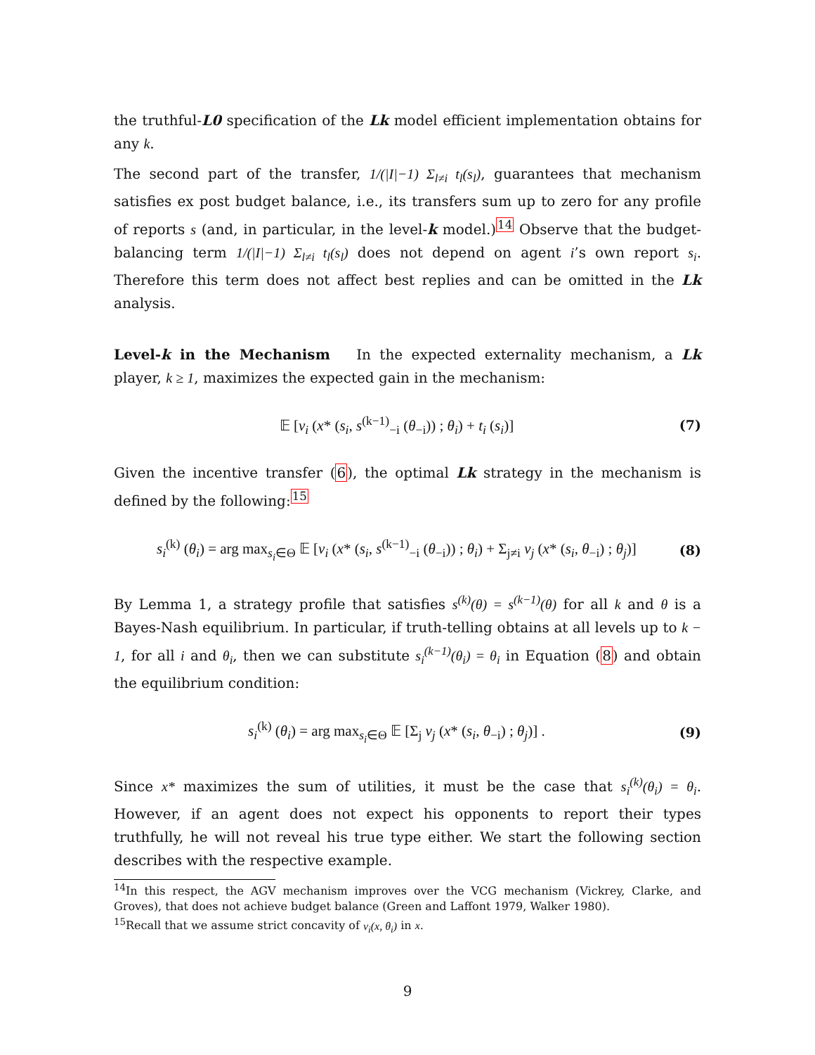the truthful-L0 specification of the Lk model efficient implementation obtains for any k.
The second part of the transfer, 1/(|I|−1) Σ<sub>l≠i</sub> t<sub>l</sub>(s<sub>l</sub>), guarantees that mechanism satisfies ex post budget balance, i.e., its transfers sum up to zero for any profile of reports s (and, in particular, in the level-k model.)<sup>14</sup> Observe that the budget-balancing term 1/(|I|−1) Σ<sub>l≠i</sub> t<sub>l</sub>(s<sub>l</sub>) does not depend on agent i’s own report s<sub>i</sub>. Therefore this term does not affect best replies and can be omitted in the Lk analysis.
Level-k in the Mechanism In the expected externality mechanism, a Lk player, k ≥ 1, maximizes the expected gain in the mechanism:
𝔼 [v<sub>i</sub> (x* (s<sub>i</sub>, s<sup>(k−1)</sup><sub>−i</sub> (θ<sub>−i</sub>)) ; θ<sub>i</sub>) + t<sub>i</sub> (s<sub>i</sub>)] (7)
Given the incentive transfer (6), the optimal Lk strategy in the mechanism is defined by the following:<sup>15</sup>
s<sub>i</sub><sup>(k)</sup> (θ<sub>i</sub>) = arg max<sub>s<sub>i</sub>∈Θ</sub> 𝔼 [v<sub>i</sub> (x* (s<sub>i</sub>, s<sup>(k−1)</sup><sub>−i</sub> (θ<sub>−i</sub>)) ; θ<sub>i</sub>) + Σ<sub>j≠i</sub> v<sub>j</sub> (x* (s<sub>i</sub>, θ<sub>−i</sub>) ; θ<sub>j</sub>)] (8)
By Lemma 1, a strategy profile that satisfies s<sup>(k)</sup>(θ) = s<sup>(k−1)</sup>(θ) for all k and θ is a Bayes-Nash equilibrium. In particular, if truth-telling obtains at all levels up to k − 1, for all i and θ<sub>i</sub>, then we can substitute s<sub>i</sub><sup>(k−1)</sup>(θ<sub>i</sub>) = θ<sub>i</sub> in Equation (8) and obtain the equilibrium condition:
s<sub>i</sub><sup>(k)</sup> (θ<sub>i</sub>) = arg max<sub>s<sub>i</sub>∈Θ</sub> 𝔼 [Σ<sub>j</sub> v<sub>j</sub> (x* (s<sub>i</sub>, θ<sub>−i</sub>) ; θ<sub>j</sub>)] . (9)
Since x* maximizes the sum of utilities, it must be the case that s<sub>i</sub><sup>(k)</sup>(θ<sub>i</sub>) = θ<sub>i</sub>. However, if an agent does not expect his opponents to report their types truthfully, he will not reveal his true type either. We start the following section describes with the respective example.
<sup>14</sup> In this respect, the AGV mechanism improves over the VCG mechanism (Vickrey, Clarke, and Groves), that does not achieve budget balance (Green and Laffont 1979, Walker 1980).
<sup>15</sup> Recall that we assume strict concavity of v<sub>i</sub>(x, θ<sub>i</sub>) in x.
9